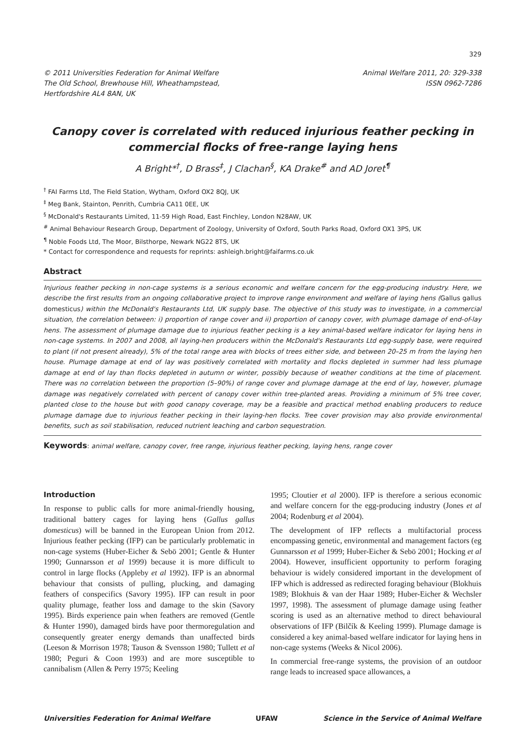329
© 2011 Universities Federation for Animal Welfare
The Old School, Brewhouse Hill, Wheathampstead,
Hertfordshire AL4 8AN, UK
Animal Welfare 2011, 20: 329-338
ISSN 0962-7286
Canopy cover is correlated with reduced injurious feather pecking in commercial flocks of free-range laying hens
A Bright*<sup>†</sup>, D Brass<sup>‡</sup>, J Clachan<sup>§</sup>, KA Drake<sup>#</sup> and AD Joret<sup>¶</sup>
<sup>†</sup> FAI Farms Ltd, The Field Station, Wytham, Oxford OX2 8QJ, UK
<sup>‡</sup> Meg Bank, Stainton, Penrith, Cumbria CA11 0EE, UK
<sup>§</sup> McDonald's Restaurants Limited, 11-59 High Road, East Finchley, London N28AW, UK
<sup>#</sup> Animal Behaviour Research Group, Department of Zoology, University of Oxford, South Parks Road, Oxford OX1 3PS, UK
<sup>¶</sup> Noble Foods Ltd, The Moor, Bilsthorpe, Newark NG22 8TS, UK
* Contact for correspondence and requests for reprints: ashleigh.bright@faifarms.co.uk
Abstract
Injurious feather pecking in non-cage systems is a serious economic and welfare concern for the egg-producing industry. Here, we describe the first results from an ongoing collaborative project to improve range environment and welfare of laying hens (Gallus gallus domesticus) within the McDonald's Restaurants Ltd, UK supply base. The objective of this study was to investigate, in a commercial situation, the correlation between: i) proportion of range cover and ii) proportion of canopy cover, with plumage damage of end-of-lay hens. The assessment of plumage damage due to injurious feather pecking is a key animal-based welfare indicator for laying hens in non-cage systems. In 2007 and 2008, all laying-hen producers within the McDonald's Restaurants Ltd egg-supply base, were required to plant (if not present already), 5% of the total range area with blocks of trees either side, and between 20–25 m from the laying hen house. Plumage damage at end of lay was positively correlated with mortality and flocks depleted in summer had less plumage damage at end of lay than flocks depleted in autumn or winter, possibly because of weather conditions at the time of placement. There was no correlation between the proportion (5–90%) of range cover and plumage damage at the end of lay, however, plumage damage was negatively correlated with percent of canopy cover within tree-planted areas. Providing a minimum of 5% tree cover, planted close to the house but with good canopy coverage, may be a feasible and practical method enabling producers to reduce plumage damage due to injurious feather pecking in their laying-hen flocks. Tree cover provision may also provide environmental benefits, such as soil stabilisation, reduced nutrient leaching and carbon sequestration.
Keywords: animal welfare, canopy cover, free range, injurious feather pecking, laying hens, range cover
Introduction
In response to public calls for more animal-friendly housing, traditional battery cages for laying hens (Gallus gallus domesticus) will be banned in the European Union from 2012. Injurious feather pecking (IFP) can be particularly problematic in non-cage systems (Huber-Eicher & Sebö 2001; Gentle & Hunter 1990; Gunnarsson et al 1999) because it is more difficult to control in large flocks (Appleby et al 1992). IFP is an abnormal behaviour that consists of pulling, plucking, and damaging feathers of conspecifics (Savory 1995). IFP can result in poor quality plumage, feather loss and damage to the skin (Savory 1995). Birds experience pain when feathers are removed (Gentle & Hunter 1990), damaged birds have poor thermoregulation and consequently greater energy demands than unaffected birds (Leeson & Morrison 1978; Tauson & Svensson 1980; Tullett et al 1980; Peguri & Coon 1993) and are more susceptible to cannibalism (Allen & Perry 1975; Keeling
1995; Cloutier et al 2000). IFP is therefore a serious economic and welfare concern for the egg-producing industry (Jones et al 2004; Rodenburg et al 2004).
The development of IFP reflects a multifactorial process encompassing genetic, environmental and management factors (eg Gunnarsson et al 1999; Huber-Eicher & Sebö 2001; Hocking et al 2004). However, insufficient opportunity to perform foraging behaviour is widely considered important in the development of IFP which is addressed as redirected foraging behaviour (Blokhuis 1989; Blokhuis & van der Haar 1989; Huber-Eicher & Wechsler 1997, 1998). The assessment of plumage damage using feather scoring is used as an alternative method to direct behavioural observations of IFP (Bilčík & Keeling 1999). Plumage damage is considered a key animal-based welfare indicator for laying hens in non-cage systems (Weeks & Nicol 2006).
In commercial free-range systems, the provision of an outdoor range leads to increased space allowances, a
Universities Federation for Animal Welfare UFAW Science in the Service of Animal Welfare